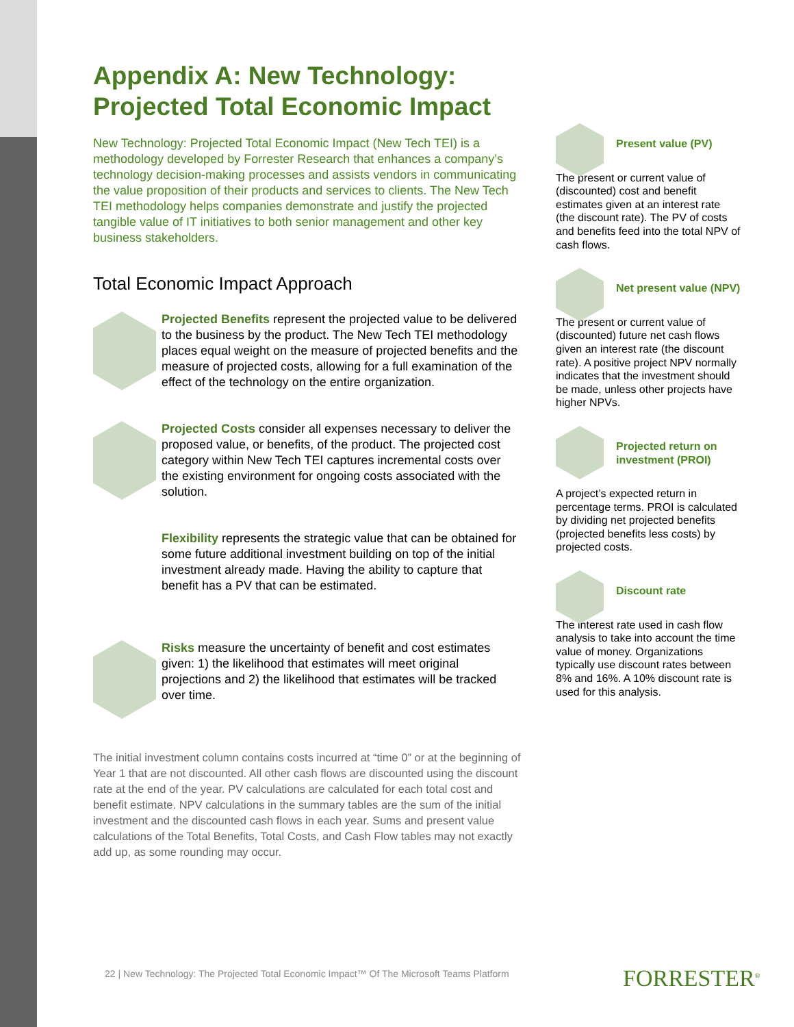Appendix A: New Technology: Projected Total Economic Impact
New Technology: Projected Total Economic Impact (New Tech TEI) is a methodology developed by Forrester Research that enhances a company’s technology decision-making processes and assists vendors in communicating the value proposition of their products and services to clients. The New Tech TEI methodology helps companies demonstrate and justify the projected tangible value of IT initiatives to both senior management and other key business stakeholders.
Total Economic Impact Approach
Projected Benefits represent the projected value to be delivered to the business by the product. The New Tech TEI methodology places equal weight on the measure of projected benefits and the measure of projected costs, allowing for a full examination of the effect of the technology on the entire organization.
Projected Costs consider all expenses necessary to deliver the proposed value, or benefits, of the product. The projected cost category within New Tech TEI captures incremental costs over the existing environment for ongoing costs associated with the solution.
Flexibility represents the strategic value that can be obtained for some future additional investment building on top of the initial investment already made. Having the ability to capture that benefit has a PV that can be estimated.
Risks measure the uncertainty of benefit and cost estimates given: 1) the likelihood that estimates will meet original projections and 2) the likelihood that estimates will be tracked over time.
The initial investment column contains costs incurred at “time 0” or at the beginning of Year 1 that are not discounted. All other cash flows are discounted using the discount rate at the end of the year. PV calculations are calculated for each total cost and benefit estimate. NPV calculations in the summary tables are the sum of the initial investment and the discounted cash flows in each year. Sums and present value calculations of the Total Benefits, Total Costs, and Cash Flow tables may not exactly add up, as some rounding may occur.
Present value (PV)
The present or current value of (discounted) cost and benefit estimates given at an interest rate (the discount rate). The PV of costs and benefits feed into the total NPV of cash flows.
Net present value (NPV)
The present or current value of (discounted) future net cash flows given an interest rate (the discount rate). A positive project NPV normally indicates that the investment should be made, unless other projects have higher NPVs.
Projected return on investment (PROI)
A project’s expected return in percentage terms. PROI is calculated by dividing net projected benefits (projected benefits less costs) by projected costs.
Discount rate
The interest rate used in cash flow analysis to take into account the time value of money. Organizations typically use discount rates between 8% and 16%. A 10% discount rate is used for this analysis.
22 | New Technology: The Projected Total Economic Impact™ Of The Microsoft Teams Platform
FORRESTER<sup>®</sup>